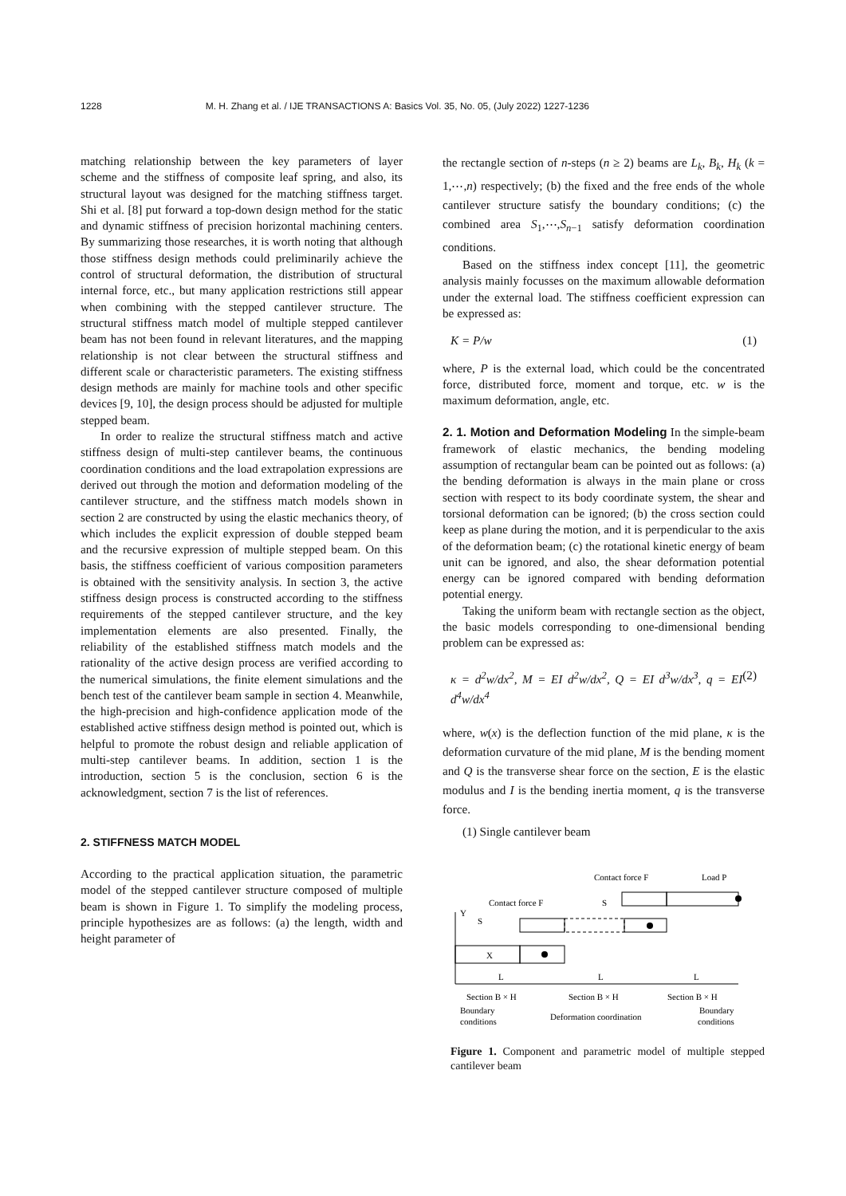1228 M. H. Zhang et al. / IJE TRANSACTIONS A: Basics Vol. 35, No. 05, (July 2022) 1227-1236
matching relationship between the key parameters of layer scheme and the stiffness of composite leaf spring, and also, its structural layout was designed for the matching stiffness target. Shi et al. [8] put forward a top-down design method for the static and dynamic stiffness of precision horizontal machining centers. By summarizing those researches, it is worth noting that although those stiffness design methods could preliminarily achieve the control of structural deformation, the distribution of structural internal force, etc., but many application restrictions still appear when combining with the stepped cantilever structure. The structural stiffness match model of multiple stepped cantilever beam has not been found in relevant literatures, and the mapping relationship is not clear between the structural stiffness and different scale or characteristic parameters. The existing stiffness design methods are mainly for machine tools and other specific devices [9, 10], the design process should be adjusted for multiple stepped beam.
In order to realize the structural stiffness match and active stiffness design of multi-step cantilever beams, the continuous coordination conditions and the load extrapolation expressions are derived out through the motion and deformation modeling of the cantilever structure, and the stiffness match models shown in section 2 are constructed by using the elastic mechanics theory, of which includes the explicit expression of double stepped beam and the recursive expression of multiple stepped beam. On this basis, the stiffness coefficient of various composition parameters is obtained with the sensitivity analysis. In section 3, the active stiffness design process is constructed according to the stiffness requirements of the stepped cantilever structure, and the key implementation elements are also presented. Finally, the reliability of the established stiffness match models and the rationality of the active design process are verified according to the numerical simulations, the finite element simulations and the bench test of the cantilever beam sample in section 4. Meanwhile, the high-precision and high-confidence application mode of the established active stiffness design method is pointed out, which is helpful to promote the robust design and reliable application of multi-step cantilever beams. In addition, section 1 is the introduction, section 5 is the conclusion, section 6 is the acknowledgment, section 7 is the list of references.
2. STIFFNESS MATCH MODEL
According to the practical application situation, the parametric model of the stepped cantilever structure composed of multiple beam is shown in Figure 1. To simplify the modeling process, principle hypothesizes are as follows: (a) the length, width and height parameter of
the rectangle section of n-steps (n ≥ 2) beams are L<sub>k</sub>, B<sub>k</sub>, H<sub>k</sub> (k = 1,⋯,n) respectively; (b) the fixed and the free ends of the whole cantilever structure satisfy the boundary conditions; (c) the combined area S<sub>1</sub>,⋯,S<sub>n−1</sub> satisfy deformation coordination conditions.
Based on the stiffness index concept [11], the geometric analysis mainly focusses on the maximum allowable deformation under the external load. The stiffness coefficient expression can be expressed as:
K = P/w (1)
where, P is the external load, which could be the concentrated force, distributed force, moment and torque, etc. w is the maximum deformation, angle, etc.
2. 1. Motion and Deformation Modeling In the simple-beam framework of elastic mechanics, the bending modeling assumption of rectangular beam can be pointed out as follows: (a) the bending deformation is always in the main plane or cross section with respect to its body coordinate system, the shear and torsional deformation can be ignored; (b) the cross section could keep as plane during the motion, and it is perpendicular to the axis of the deformation beam; (c) the rotational kinetic energy of beam unit can be ignored, and also, the shear deformation potential energy can be ignored compared with bending deformation potential energy.
Taking the uniform beam with rectangle section as the object, the basic models corresponding to one-dimensional bending problem can be expressed as:
κ = d<sup>2</sup>w/dx<sup>2</sup>, M = EI d<sup>2</sup>w/dx<sup>2</sup>, Q = EI d<sup>3</sup>w/dx<sup>3</sup>, q = EI d<sup>4</sup>w/dx<sup>4</sup> (2)
where, w(x) is the deflection function of the mid plane, κ is the deformation curvature of the mid plane, M is the bending moment and Q is the transverse shear force on the section, E is the elastic modulus and I is the bending inertia moment, q is the transverse force.
(1) Single cantilever beam
Contact force F
Load P
Contact force F
S
Y
S
X
L
L
L
Section B × H
Section B × H
Section B × H
Boundary
conditions
Deformation coordination
Boundary
conditions
Figure 1. Component and parametric model of multiple stepped cantilever beam